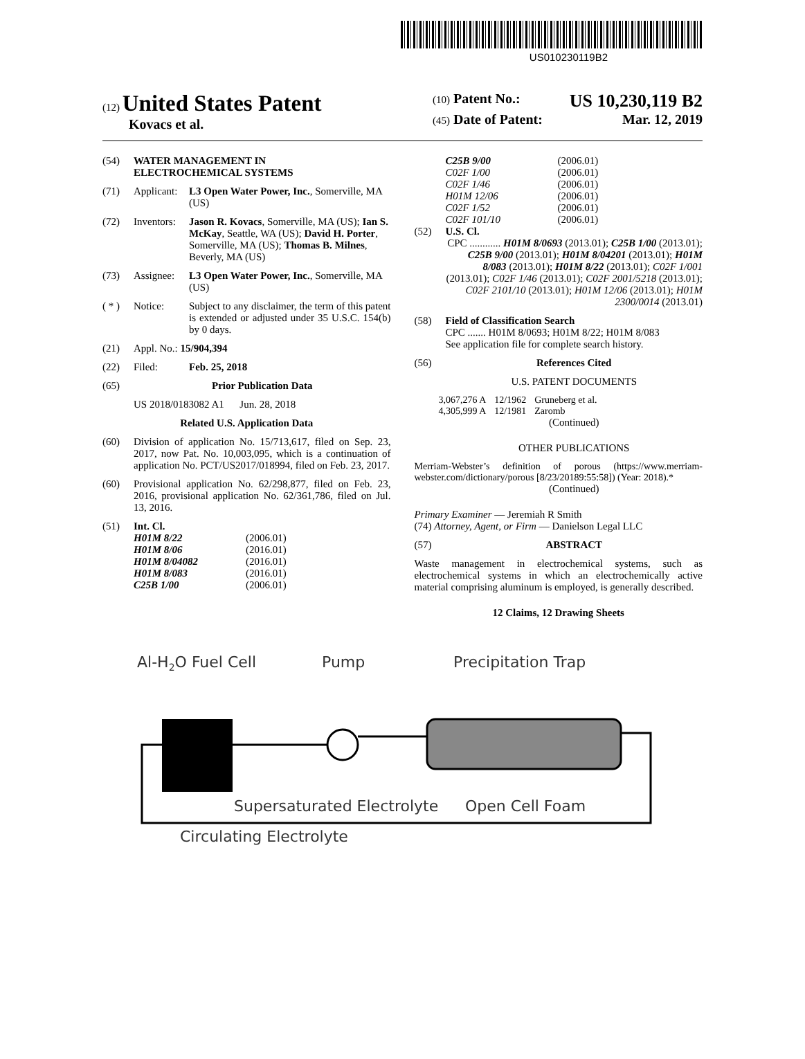US010230119B2
(12) United States Patent
Kovacs et al.
(10) Patent No.: US 10,230,119 B2
(45) Date of Patent: Mar. 12, 2019
(54) WATER MANAGEMENT IN
ELECTROCHEMICAL SYSTEMS
(71) Applicant: L3 Open Water Power, Inc., Somerville, MA (US)
(72) Inventors: Jason R. Kovacs, Somerville, MA (US); Ian S. McKay, Seattle, WA (US); David H. Porter, Somerville, MA (US); Thomas B. Milnes, Beverly, MA (US)
(73) Assignee: L3 Open Water Power, Inc., Somerville, MA (US)
( * ) Notice: Subject to any disclaimer, the term of this patent is extended or adjusted under 35 U.S.C. 154(b) by 0 days.
(21) Appl. No.: 15/904,394
(22) Filed: Feb. 25, 2018
(65) Prior Publication Data
US 2018/0183082 A1 Jun. 28, 2018
Related U.S. Application Data
(60) Division of application No. 15/713,617, filed on Sep. 23, 2017, now Pat. No. 10,003,095, which is a continuation of application No. PCT/US2017/018994, filed on Feb. 23, 2017.
(60) Provisional application No. 62/298,877, filed on Feb. 23, 2016, provisional application No. 62/361,786, filed on Jul. 13, 2016.
(51) Int. Cl.
| H01M 8/22 | (2006.01) |
| H01M 8/06 | (2016.01) |
| H01M 8/04082 | (2016.01) |
| H01M 8/083 | (2016.01) |
| C25B 1/00 | (2006.01) |
| C25B 9/00 | (2006.01) |
| C02F 1/00 | (2006.01) |
| C02F 1/46 | (2006.01) |
| H01M 12/06 | (2006.01) |
| C02F 1/52 | (2006.01) |
| C02F 101/10 | (2006.01) |
(52) U.S. Cl.
CPC ............ H01M 8/0693 (2013.01); C25B 1/00 (2013.01); C25B 9/00 (2013.01); H01M 8/04201 (2013.01); H01M 8/083 (2013.01); H01M 8/22 (2013.01); C02F 1/001 (2013.01); C02F 1/46 (2013.01); C02F 2001/5218 (2013.01); C02F 2101/10 (2013.01); H01M 12/06 (2013.01); H01M 2300/0014 (2013.01)
(58) Field of Classification Search
CPC ....... H01M 8/0693; H01M 8/22; H01M 8/083
See application file for complete search history.
(56) References Cited
U.S. PATENT DOCUMENTS
| 3,067,276 A | 12/1962 | Gruneberg et al. |
| 4,305,999 A | 12/1981 | Zaromb |
(Continued)
OTHER PUBLICATIONS
Merriam-Webster’s definition of porous (https://www.merriam-webster.com/dictionary/porous [8/23/20189:55:58]) (Year: 2018).*
(Continued)
Primary Examiner — Jeremiah R Smith
(74) Attorney, Agent, or Firm — Danielson Legal LLC
(57) ABSTRACT
Waste management in electrochemical systems, such as electrochemical systems in which an electrochemically active material comprising aluminum is employed, is generally described.
12 Claims, 12 Drawing Sheets
Al-H2O Fuel Cell
Pump
Precipitation Trap
Supersaturated Electrolyte
Open Cell Foam
Circulating Electrolyte